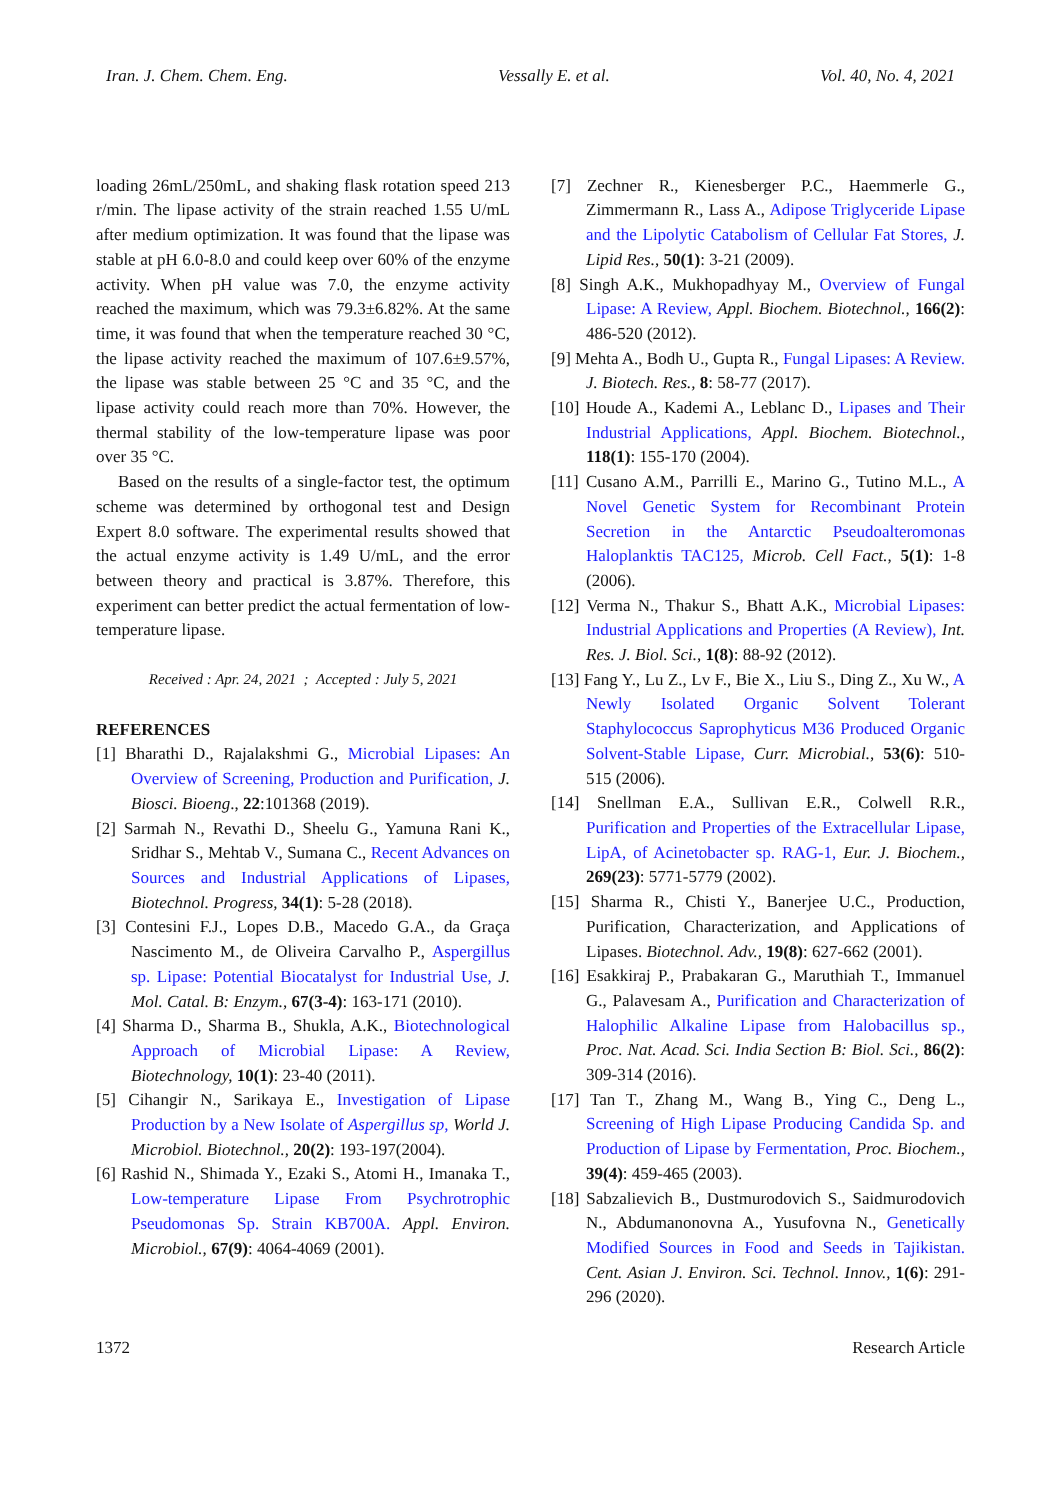Iran. J. Chem. Chem. Eng. Vessally E. et al. Vol. 40, No. 4, 2021
loading 26mL/250mL, and shaking flask rotation speed 213 r/min. The lipase activity of the strain reached 1.55 U/mL after medium optimization. It was found that the lipase was stable at pH 6.0-8.0 and could keep over 60% of the enzyme activity. When pH value was 7.0, the enzyme activity reached the maximum, which was 79.3±6.82%. At the same time, it was found that when the temperature reached 30 °C, the lipase activity reached the maximum of 107.6±9.57%, the lipase was stable between 25 °C and 35 °C, and the lipase activity could reach more than 70%. However, the thermal stability of the low-temperature lipase was poor over 35 °C.
Based on the results of a single-factor test, the optimum scheme was determined by orthogonal test and Design Expert 8.0 software. The experimental results showed that the actual enzyme activity is 1.49 U/mL, and the error between theory and practical is 3.87%. Therefore, this experiment can better predict the actual fermentation of low-temperature lipase.
Received : Apr. 24, 2021 ; Accepted : July 5, 2021
REFERENCES
[1] Bharathi D., Rajalakshmi G., Microbial Lipases: An Overview of Screening, Production and Purification, J. Biosci. Bioeng., 22:101368 (2019).
[2] Sarmah N., Revathi D., Sheelu G., Yamuna Rani K., Sridhar S., Mehtab V., Sumana C., Recent Advances on Sources and Industrial Applications of Lipases, Biotechnol. Progress, 34(1): 5-28 (2018).
[3] Contesini F.J., Lopes D.B., Macedo G.A., da Graça Nascimento M., de Oliveira Carvalho P., Aspergillus sp. Lipase: Potential Biocatalyst for Industrial Use, J. Mol. Catal. B: Enzym., 67(3-4): 163-171 (2010).
[4] Sharma D., Sharma B., Shukla, A.K., Biotechnological Approach of Microbial Lipase: A Review, Biotechnology, 10(1): 23-40 (2011).
[5] Cihangir N., Sarikaya E., Investigation of Lipase Production by a New Isolate of Aspergillus sp, World J. Microbiol. Biotechnol., 20(2): 193-197(2004).
[6] Rashid N., Shimada Y., Ezaki S., Atomi H., Imanaka T., Low-temperature Lipase From Psychrotrophic Pseudomonas Sp. Strain KB700A. Appl. Environ. Microbiol., 67(9): 4064-4069 (2001).
[7] Zechner R., Kienesberger P.C., Haemmerle G., Zimmermann R., Lass A., Adipose Triglyceride Lipase and the Lipolytic Catabolism of Cellular Fat Stores, J. Lipid Res., 50(1): 3-21 (2009).
[8] Singh A.K., Mukhopadhyay M., Overview of Fungal Lipase: A Review, Appl. Biochem. Biotechnol., 166(2): 486-520 (2012).
[9] Mehta A., Bodh U., Gupta R., Fungal Lipases: A Review. J. Biotech. Res., 8: 58-77 (2017).
[10] Houde A., Kademi A., Leblanc D., Lipases and Their Industrial Applications, Appl. Biochem. Biotechnol., 118(1): 155-170 (2004).
[11] Cusano A.M., Parrilli E., Marino G., Tutino M.L., A Novel Genetic System for Recombinant Protein Secretion in the Antarctic Pseudoalteromonas Haloplanktis TAC125, Microb. Cell Fact., 5(1): 1-8 (2006).
[12] Verma N., Thakur S., Bhatt A.K., Microbial Lipases: Industrial Applications and Properties (A Review), Int. Res. J. Biol. Sci., 1(8): 88-92 (2012).
[13] Fang Y., Lu Z., Lv F., Bie X., Liu S., Ding Z., Xu W., A Newly Isolated Organic Solvent Tolerant Staphylococcus Saprophyticus M36 Produced Organic Solvent-Stable Lipase, Curr. Microbial., 53(6): 510-515 (2006).
[14] Snellman E.A., Sullivan E.R., Colwell R.R., Purification and Properties of the Extracellular Lipase, LipA, of Acinetobacter sp. RAG-1, Eur. J. Biochem., 269(23): 5771-5779 (2002).
[15] Sharma R., Chisti Y., Banerjee U.C., Production, Purification, Characterization, and Applications of Lipases. Biotechnol. Adv., 19(8): 627-662 (2001).
[16] Esakkiraj P., Prabakaran G., Maruthiah T., Immanuel G., Palavesam A., Purification and Characterization of Halophilic Alkaline Lipase from Halobacillus sp., Proc. Nat. Acad. Sci. India Section B: Biol. Sci., 86(2): 309-314 (2016).
[17] Tan T., Zhang M., Wang B., Ying C., Deng L., Screening of High Lipase Producing Candida Sp. and Production of Lipase by Fermentation, Proc. Biochem., 39(4): 459-465 (2003).
[18] Sabzalievich B., Dustmurodovich S., Saidmurodovich N., Abdumanonovna A., Yusufovna N., Genetically Modified Sources in Food and Seeds in Tajikistan. Cent. Asian J. Environ. Sci. Technol. Innov., 1(6): 291-296 (2020).
1372 Research Article